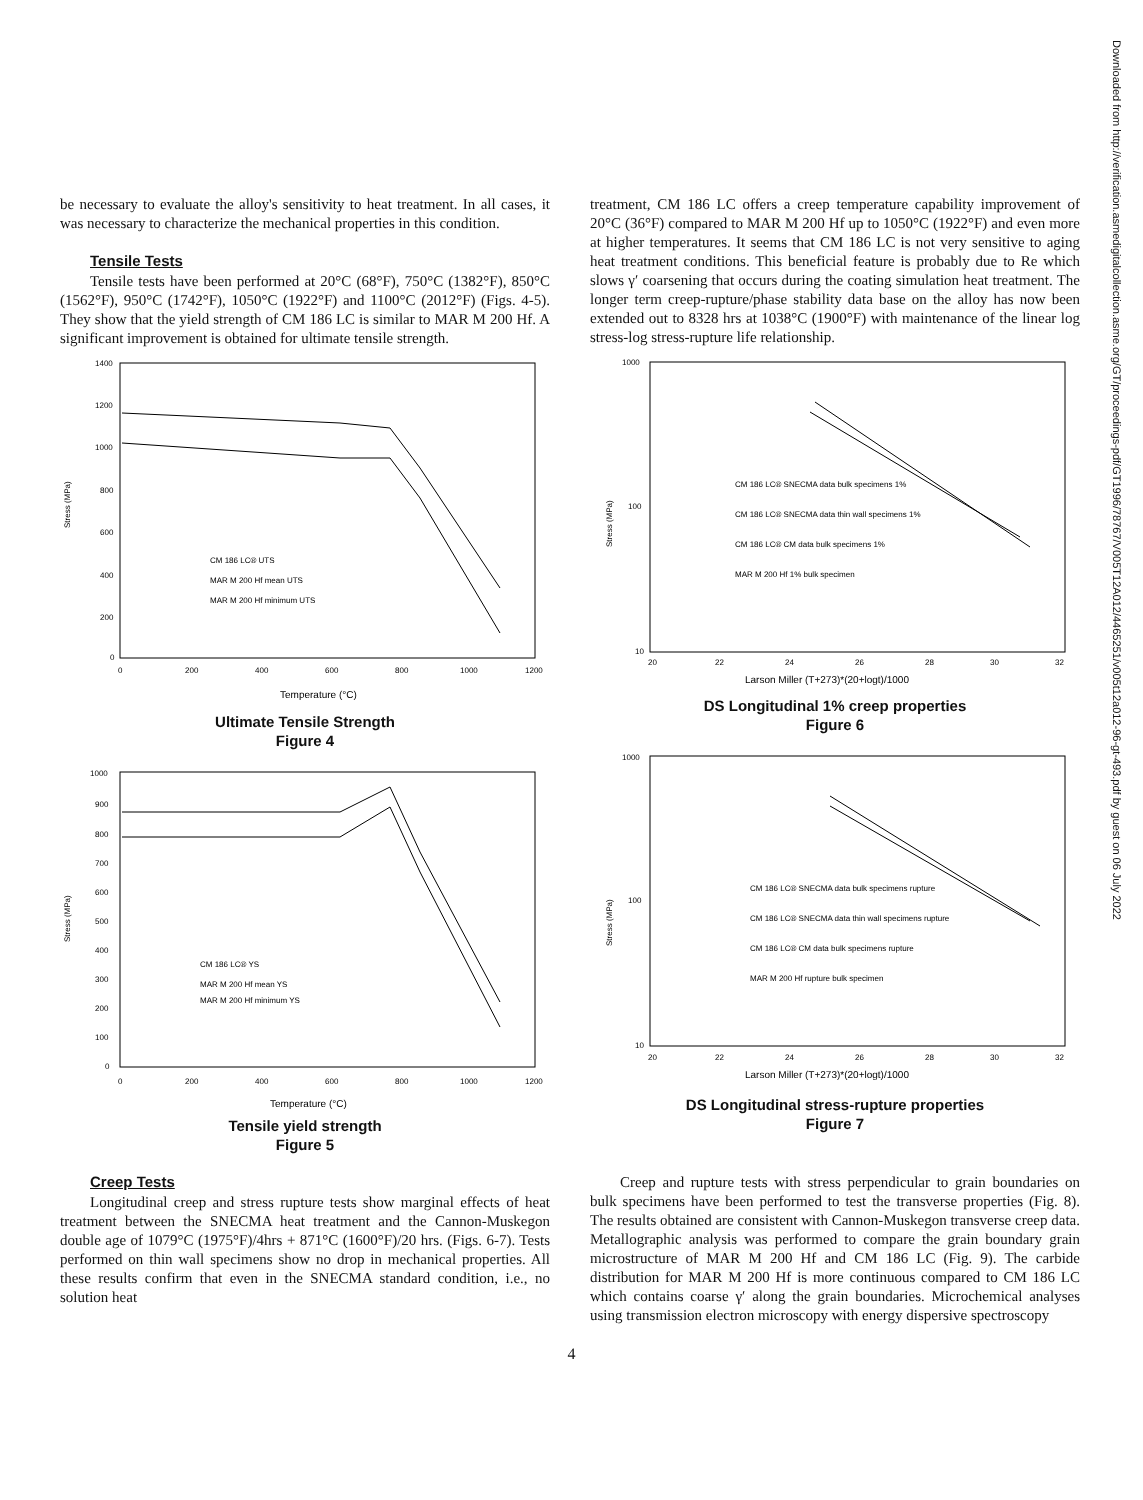be necessary to evaluate the alloy's sensitivity to heat treatment. In all cases, it was necessary to characterize the mechanical properties in this condition.
Tensile Tests
Tensile tests have been performed at 20°C (68°F), 750°C (1382°F), 850°C (1562°F), 950°C (1742°F), 1050°C (1922°F) and 1100°C (2012°F) (Figs. 4-5). They show that the yield strength of CM 186 LC is similar to MAR M 200 Hf. A significant improvement is obtained for ultimate tensile strength.
Stress (MPa)
1400
1200
1000
800
600
400
200
0
0
200
400
600
800
1000
1200
Temperature (°C)
CM 186 LC® UTS
MAR M 200 Hf mean UTS
MAR M 200 Hf minimum UTS
Ultimate Tensile Strength
Figure 4
Stress (MPa)
1000
900
800
700
600
500
400
300
200
100
0
0
200
400
600
800
1000
1200
Temperature (°C)
CM 186 LC® YS
MAR M 200 Hf mean YS
MAR M 200 Hf minimum YS
Tensile yield strength
Figure 5
Creep Tests
Longitudinal creep and stress rupture tests show marginal effects of heat treatment between the SNECMA heat treatment and the Cannon-Muskegon double age of 1079°C (1975°F)/4hrs + 871°C (1600°F)/20 hrs. (Figs. 6-7). Tests performed on thin wall specimens show no drop in mechanical properties. All these results confirm that even in the SNECMA standard condition, i.e., no solution heat
treatment, CM 186 LC offers a creep temperature capability improvement of 20°C (36°F) compared to MAR M 200 Hf up to 1050°C (1922°F) and even more at higher temperatures. It seems that CM 186 LC is not very sensitive to aging heat treatment conditions. This beneficial feature is probably due to Re which slows γ′ coarsening that occurs during the coating simulation heat treatment. The longer term creep-rupture/phase stability data base on the alloy has now been extended out to 8328 hrs at 1038°C (1900°F) with maintenance of the linear log stress-log stress-rupture life relationship.
Stress (MPa)
1000
100
10
20
22
24
26
28
30
32
Larson Miller (T+273)*(20+logt)/1000
CM 186 LC® SNECMA data bulk specimens 1%
CM 186 LC® SNECMA data thin wall specimens 1%
CM 186 LC® CM data bulk specimens 1%
MAR M 200 Hf 1% bulk specimen
DS Longitudinal 1% creep properties
Figure 6
Stress (MPa)
1000
100
10
20
22
24
26
28
30
32
Larson Miller (T+273)*(20+logt)/1000
CM 186 LC® SNECMA data bulk specimens rupture
CM 186 LC® SNECMA data thin wall specimens rupture
CM 186 LC® CM data bulk specimens rupture
MAR M 200 Hf rupture bulk specimen
DS Longitudinal stress-rupture properties
Figure 7
Creep and rupture tests with stress perpendicular to grain boundaries on bulk specimens have been performed to test the transverse properties (Fig. 8). The results obtained are consistent with Cannon-Muskegon transverse creep data. Metallographic analysis was performed to compare the grain boundary grain microstructure of MAR M 200 Hf and CM 186 LC (Fig. 9). The carbide distribution for MAR M 200 Hf is more continuous compared to CM 186 LC which contains coarse γ′ along the grain boundaries. Microchemical analyses using transmission electron microscopy with energy dispersive spectroscopy
4
Downloaded from http://verification.asmedigitalcollection.asme.org/GT/proceedings-pdf/GT1996/78767/V005T12A012/4465251/v005t12a012-96-gt-493.pdf by guest on 06 July 2022